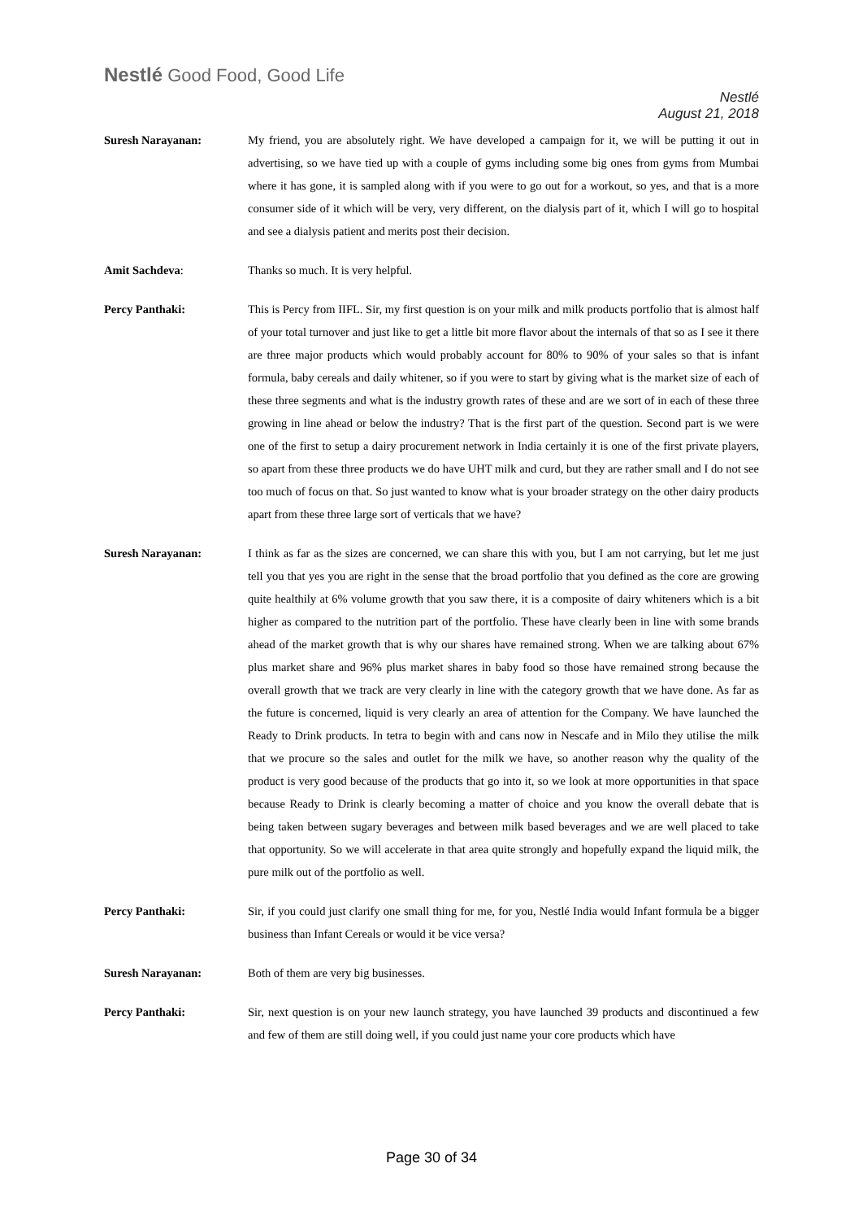Nestlé Good Food, Good Life
Nestlé
August 21, 2018
Suresh Narayanan: My friend, you are absolutely right. We have developed a campaign for it, we will be putting it out in advertising, so we have tied up with a couple of gyms including some big ones from gyms from Mumbai where it has gone, it is sampled along with if you were to go out for a workout, so yes, and that is a more consumer side of it which will be very, very different, on the dialysis part of it, which I will go to hospital and see a dialysis patient and merits post their decision.
Amit Sachdeva: Thanks so much. It is very helpful.
Percy Panthaki: This is Percy from IIFL. Sir, my first question is on your milk and milk products portfolio that is almost half of your total turnover and just like to get a little bit more flavor about the internals of that so as I see it there are three major products which would probably account for 80% to 90% of your sales so that is infant formula, baby cereals and daily whitener, so if you were to start by giving what is the market size of each of these three segments and what is the industry growth rates of these and are we sort of in each of these three growing in line ahead or below the industry? That is the first part of the question. Second part is we were one of the first to setup a dairy procurement network in India certainly it is one of the first private players, so apart from these three products we do have UHT milk and curd, but they are rather small and I do not see too much of focus on that. So just wanted to know what is your broader strategy on the other dairy products apart from these three large sort of verticals that we have?
Suresh Narayanan: I think as far as the sizes are concerned, we can share this with you, but I am not carrying, but let me just tell you that yes you are right in the sense that the broad portfolio that you defined as the core are growing quite healthily at 6% volume growth that you saw there, it is a composite of dairy whiteners which is a bit higher as compared to the nutrition part of the portfolio. These have clearly been in line with some brands ahead of the market growth that is why our shares have remained strong. When we are talking about 67% plus market share and 96% plus market shares in baby food so those have remained strong because the overall growth that we track are very clearly in line with the category growth that we have done. As far as the future is concerned, liquid is very clearly an area of attention for the Company. We have launched the Ready to Drink products. In tetra to begin with and cans now in Nescafe and in Milo they utilise the milk that we procure so the sales and outlet for the milk we have, so another reason why the quality of the product is very good because of the products that go into it, so we look at more opportunities in that space because Ready to Drink is clearly becoming a matter of choice and you know the overall debate that is being taken between sugary beverages and between milk based beverages and we are well placed to take that opportunity. So we will accelerate in that area quite strongly and hopefully expand the liquid milk, the pure milk out of the portfolio as well.
Percy Panthaki: Sir, if you could just clarify one small thing for me, for you, Nestlé India would Infant formula be a bigger business than Infant Cereals or would it be vice versa?
Suresh Narayanan: Both of them are very big businesses.
Percy Panthaki: Sir, next question is on your new launch strategy, you have launched 39 products and discontinued a few and few of them are still doing well, if you could just name your core products which have
Page 30 of 34